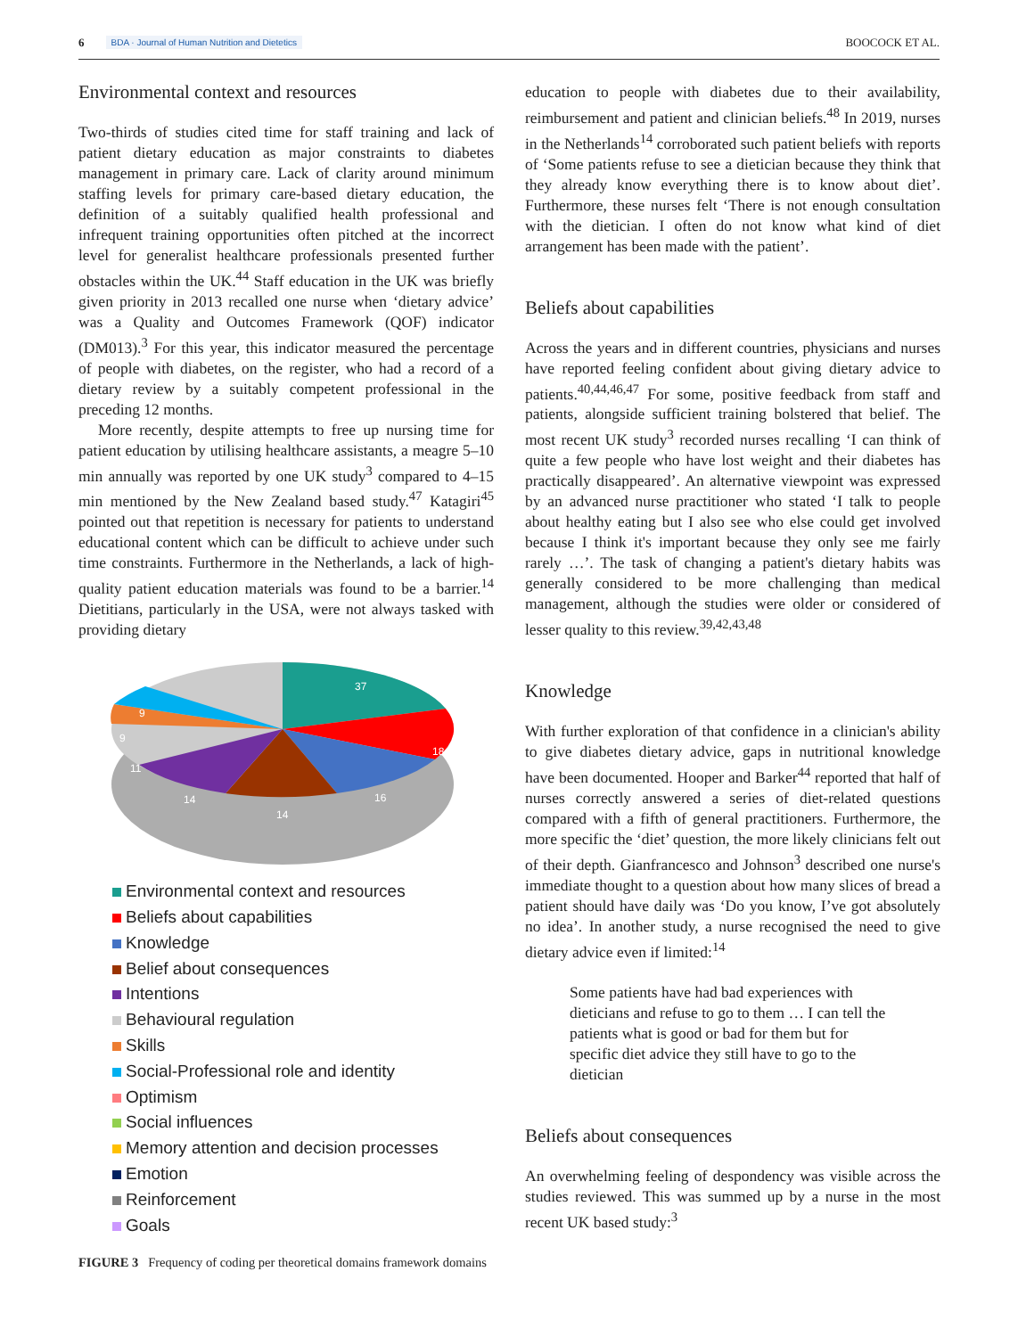6 BDA · Journal of Human Nutrition and Dietetics BOOCOCK ET AL.
Environmental context and resources
Two-thirds of studies cited time for staff training and lack of patient dietary education as major constraints to diabetes management in primary care. Lack of clarity around minimum staffing levels for primary care-based dietary education, the definition of a suitably qualified health professional and infrequent training opportunities often pitched at the incorrect level for generalist healthcare professionals presented further obstacles within the UK.<sup>44</sup> Staff education in the UK was briefly given priority in 2013 recalled one nurse when ‘dietary advice’ was a Quality and Outcomes Framework (QOF) indicator (DM013).<sup>3</sup> For this year, this indicator measured the percentage of people with diabetes, on the register, who had a record of a dietary review by a suitably competent professional in the preceding 12 months.
More recently, despite attempts to free up nursing time for patient education by utilising healthcare assistants, a meagre 5–10 min annually was reported by one UK study<sup>3</sup> compared to 4–15 min mentioned by the New Zealand based study.<sup>47</sup> Katagiri<sup>45</sup> pointed out that repetition is necessary for patients to understand educational content which can be difficult to achieve under such time constraints. Furthermore in the Netherlands, a lack of high-quality patient education materials was found to be a barrier.<sup>14</sup> Dietitians, particularly in the USA, were not always tasked with providing dietary
37
18
16
14
14
11
9
9
Environmental context and resources
Beliefs about capabilities
Knowledge
Belief about consequences
Intentions
Behavioural regulation
Skills
Social-Professional role and identity
Optimism
Social influences
Memory attention and decision processes
Emotion
Reinforcement
Goals
FIGURE 3 Frequency of coding per theoretical domains framework domains
education to people with diabetes due to their availability, reimbursement and patient and clinician beliefs.<sup>48</sup> In 2019, nurses in the Netherlands<sup>14</sup> corroborated such patient beliefs with reports of ‘Some patients refuse to see a dietician because they think that they already know everything there is to know about diet’. Furthermore, these nurses felt ‘There is not enough consultation with the dietician. I often do not know what kind of diet arrangement has been made with the patient’.
Beliefs about capabilities
Across the years and in different countries, physicians and nurses have reported feeling confident about giving dietary advice to patients.<sup>40,44,46,47</sup> For some, positive feedback from staff and patients, alongside sufficient training bolstered that belief. The most recent UK study<sup>3</sup> recorded nurses recalling ‘I can think of quite a few people who have lost weight and their diabetes has practically disappeared’. An alternative viewpoint was expressed by an advanced nurse practitioner who stated ‘I talk to people about healthy eating but I also see who else could get involved because I think it's important because they only see me fairly rarely …’. The task of changing a patient's dietary habits was generally considered to be more challenging than medical management, although the studies were older or considered of lesser quality to this review.<sup>39,42,43,48</sup>
Knowledge
With further exploration of that confidence in a clinician's ability to give diabetes dietary advice, gaps in nutritional knowledge have been documented. Hooper and Barker<sup>44</sup> reported that half of nurses correctly answered a series of diet-related questions compared with a fifth of general practitioners. Furthermore, the more specific the ‘diet’ question, the more likely clinicians felt out of their depth. Gianfrancesco and Johnson<sup>3</sup> described one nurse's immediate thought to a question about how many slices of bread a patient should have daily was ‘Do you know, I’ve got absolutely no idea’. In another study, a nurse recognised the need to give dietary advice even if limited:<sup>14</sup>
Some patients have had bad experiences with dieticians and refuse to go to them … I can tell the patients what is good or bad for them but for specific diet advice they still have to go to the dietician
Beliefs about consequences
An overwhelming feeling of despondency was visible across the studies reviewed. This was summed up by a nurse in the most recent UK based study:<sup>3</sup>